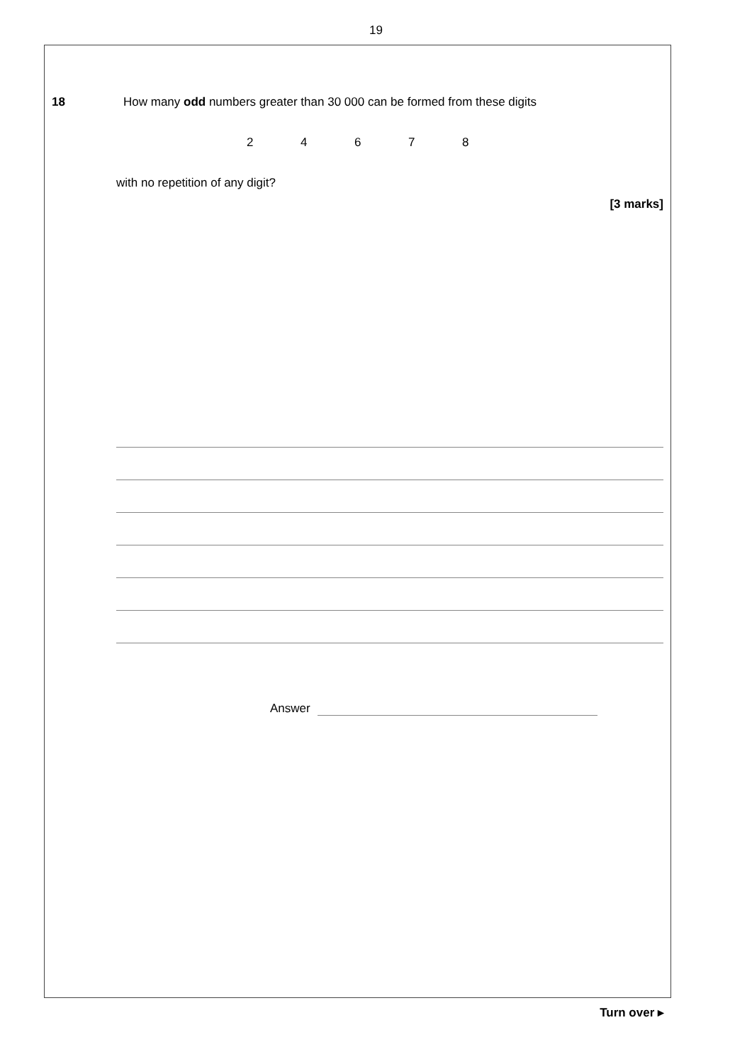19
18 How many odd numbers greater than 30 000 can be formed from these digits
24678
with no repetition of any digit?
[3 marks]
Answer
Turn over ▸